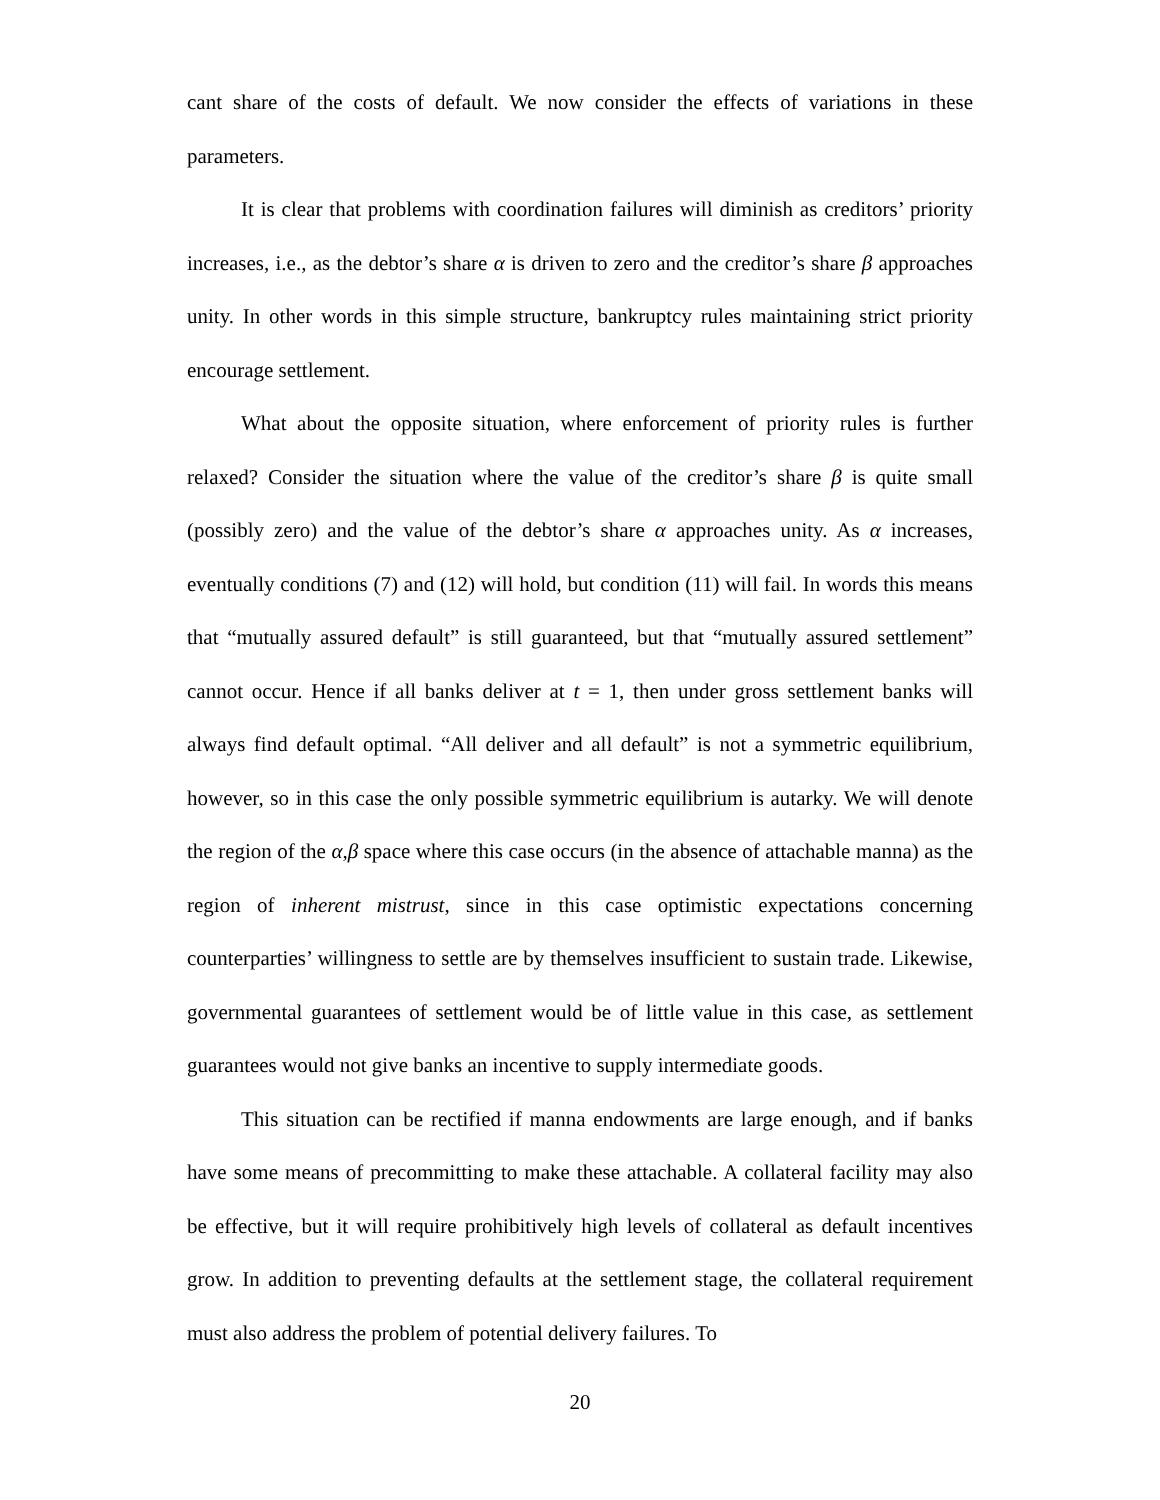cant share of the costs of default. We now consider the effects of variations in these parameters.
It is clear that problems with coordination failures will diminish as creditors’ priority increases, i.e., as the debtor’s share α is driven to zero and the creditor’s share β approaches unity. In other words in this simple structure, bankruptcy rules maintaining strict priority encourage settlement.
What about the opposite situation, where enforcement of priority rules is further relaxed? Consider the situation where the value of the creditor’s share β is quite small (possibly zero) and the value of the debtor’s share α approaches unity. As α increases, eventually conditions (7) and (12) will hold, but condition (11) will fail. In words this means that “mutually assured default” is still guaranteed, but that “mutually assured settlement” cannot occur. Hence if all banks deliver at t = 1, then under gross settlement banks will always find default optimal. “All deliver and all default” is not a symmetric equilibrium, however, so in this case the only possible symmetric equilibrium is autarky. We will denote the region of the α,β space where this case occurs (in the absence of attachable manna) as the region of inherent mistrust, since in this case optimistic expectations concerning counterparties’ willingness to settle are by themselves insufficient to sustain trade. Likewise, governmental guarantees of settlement would be of little value in this case, as settlement guarantees would not give banks an incentive to supply intermediate goods.
This situation can be rectified if manna endowments are large enough, and if banks have some means of precommitting to make these attachable. A collateral facility may also be effective, but it will require prohibitively high levels of collateral as default incentives grow. In addition to preventing defaults at the settlement stage, the collateral requirement must also address the problem of potential delivery failures. To
20